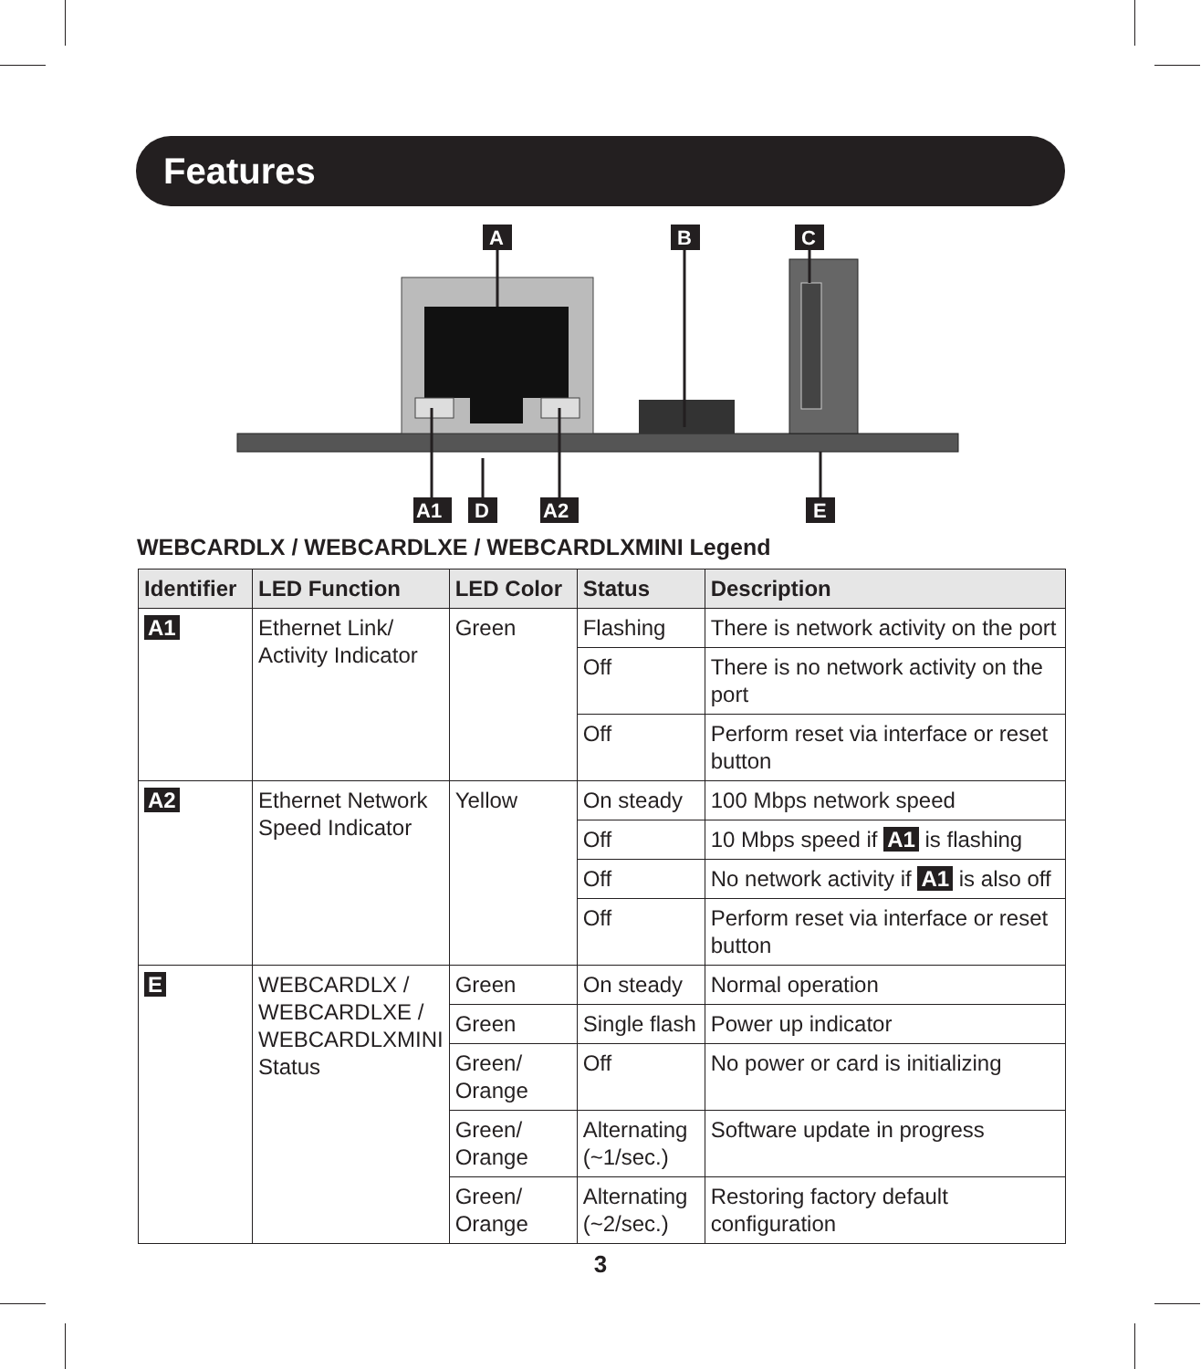Features
A
B
C
A1
D
A2
E
WEBCARDLX / WEBCARDLXE / WEBCARDLXMINI Legend
| Identifier | LED Function | LED Color | Status | Description |
| --- | --- | --- | --- | --- |
| A1 | Ethernet Link/ Activity Indicator | Green | Flashing | There is network activity on the port |
| | | | Off | There is no network activity on the port |
| | | | Off | Perform reset via interface or reset button |
| A2 | Ethernet Network Speed Indicator | Yellow | On steady | 100 Mbps network speed |
| | | | Off | 10 Mbps speed if A1 is flashing |
| | | | Off | No network activity if A1 is also off |
| | | | Off | Perform reset via interface or reset button |
| E | WEBCARDLX / WEBCARDLXE / WEBCARDLXMINI Status | Green | On steady | Normal operation |
| | | Green | Single flash | Power up indicator |
| | | Green/ Orange | Off | No power or card is initializing |
| | | Green/ Orange | Alternating (~1/sec.) | Software update in progress |
| | | Green/ Orange | Alternating (~2/sec.) | Restoring factory default configuration |
3